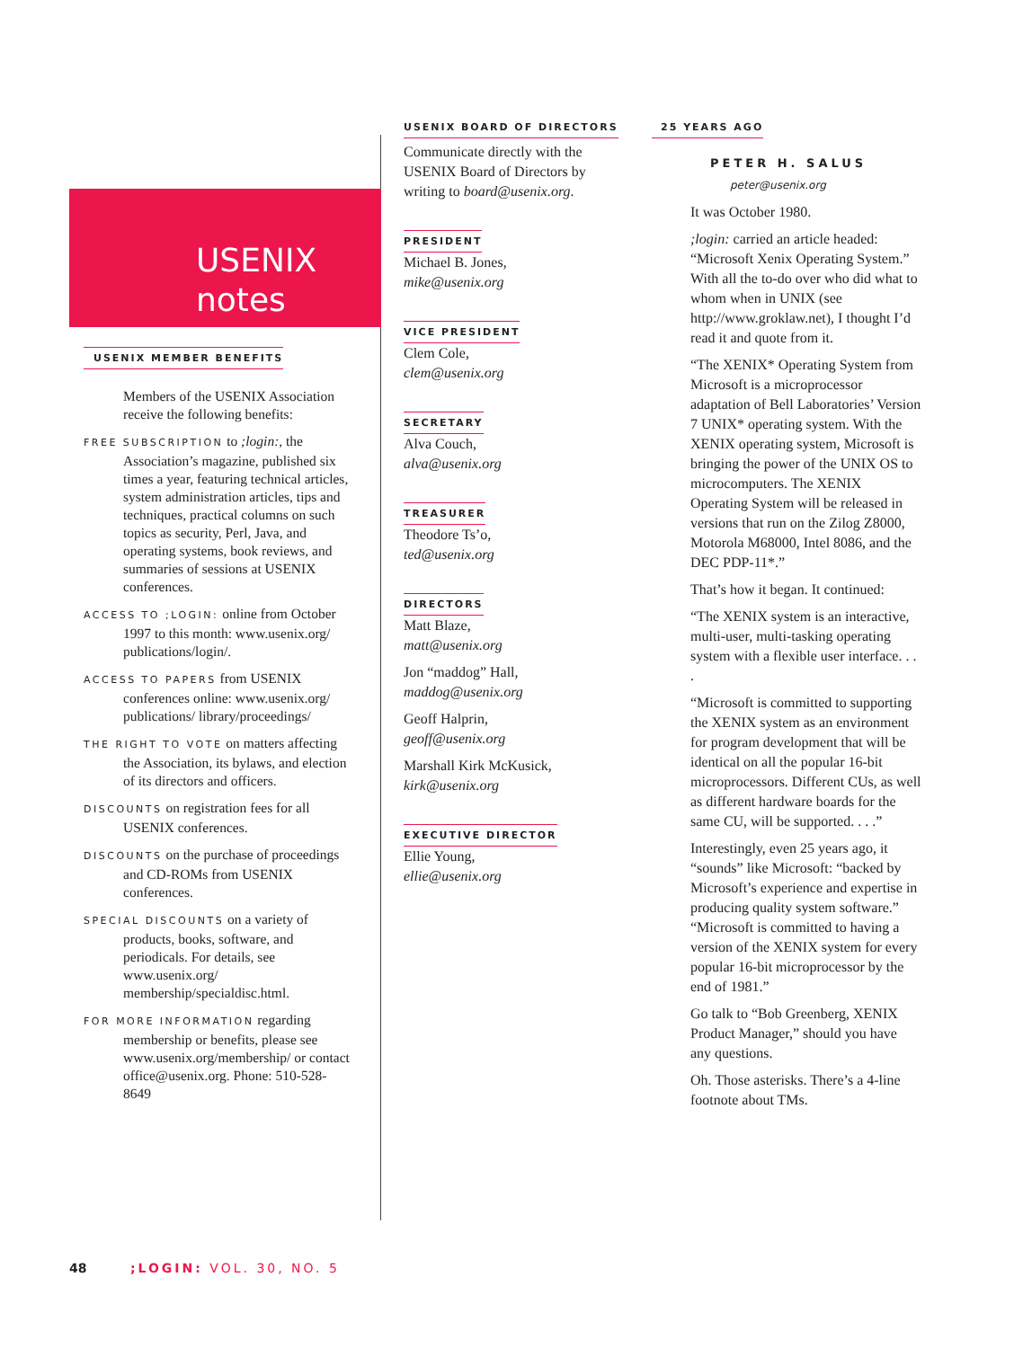USENIX
notes
USENIX MEMBER BENEFITS
Members of the USENIX Association receive the following benefits:
FREE SUBSCRIPTION to ;login:, the Association’s magazine, published six times a year, featuring technical articles, system administration articles, tips and techniques, practical columns on such topics as security, Perl, Java, and operating systems, book reviews, and summaries of sessions at USENIX conferences.
ACCESS TO ;LOGIN: online from October 1997 to this month: www.usenix.org/ publications/login/.
ACCESS TO PAPERS from USENIX conferences online: www.usenix.org/ publications/ library/proceedings/
THE RIGHT TO VOTE on matters affecting the Association, its bylaws, and election of its directors and officers.
DISCOUNTS on registration fees for all USENIX conferences.
DISCOUNTS on the purchase of proceedings and CD-ROMs from USENIX conferences.
SPECIAL DISCOUNTS on a variety of products, books, software, and periodicals. For details, see www.usenix.org/ membership/specialdisc.html.
FOR MORE INFORMATION regarding membership or benefits, please see www.usenix.org/membership/ or contact office@usenix.org. Phone: 510-528-8649
USENIX BOARD OF DIRECTORS
Communicate directly with the USENIX Board of Directors by writing to board@usenix.org.
PRESIDENT
Michael B. Jones,
mike@usenix.org
VICE PRESIDENT
Clem Cole,
clem@usenix.org
SECRETARY
Alva Couch,
alva@usenix.org
TREASURER
Theodore Ts’o,
ted@usenix.org
DIRECTORS
Matt Blaze,
matt@usenix.org
Jon “maddog” Hall,
maddog@usenix.org
Geoff Halprin,
geoff@usenix.org
Marshall Kirk McKusick,
kirk@usenix.org
EXECUTIVE DIRECTOR
Ellie Young,
ellie@usenix.org
25 YEARS AGO
PETER H. SALUS
peter@usenix.org
It was October 1980.
;login: carried an article headed: “Microsoft Xenix Operating System.” With all the to-do over who did what to whom when in UNIX (see http://www.groklaw.net), I thought I’d read it and quote from it.
“The XENIX* Operating System from Microsoft is a microprocessor adaptation of Bell Laboratories’ Version 7 UNIX* operating system. With the XENIX operating system, Microsoft is bringing the power of the UNIX OS to microcomputers. The XENIX Operating System will be released in versions that run on the Zilog Z8000, Motorola M68000, Intel 8086, and the DEC PDP-11*.”
That’s how it began. It continued:
“The XENIX system is an interactive, multi-user, multi-tasking operating system with a flexible user interface. . . .
“Microsoft is committed to supporting the XENIX system as an environment for program development that will be identical on all the popular 16-bit microprocessors. Different CUs, as well as different hardware boards for the same CU, will be supported. . . .”
Interestingly, even 25 years ago, it “sounds” like Microsoft: “backed by Microsoft’s experience and expertise in producing quality system software.” “Microsoft is committed to having a version of the XENIX system for every popular 16-bit microprocessor by the end of 1981.”
Go talk to “Bob Greenberg, XENIX Product Manager,” should you have any questions.
Oh. Those asterisks. There’s a 4-line footnote about TMs.
48 ;LOGIN: VOL. 30, NO. 5